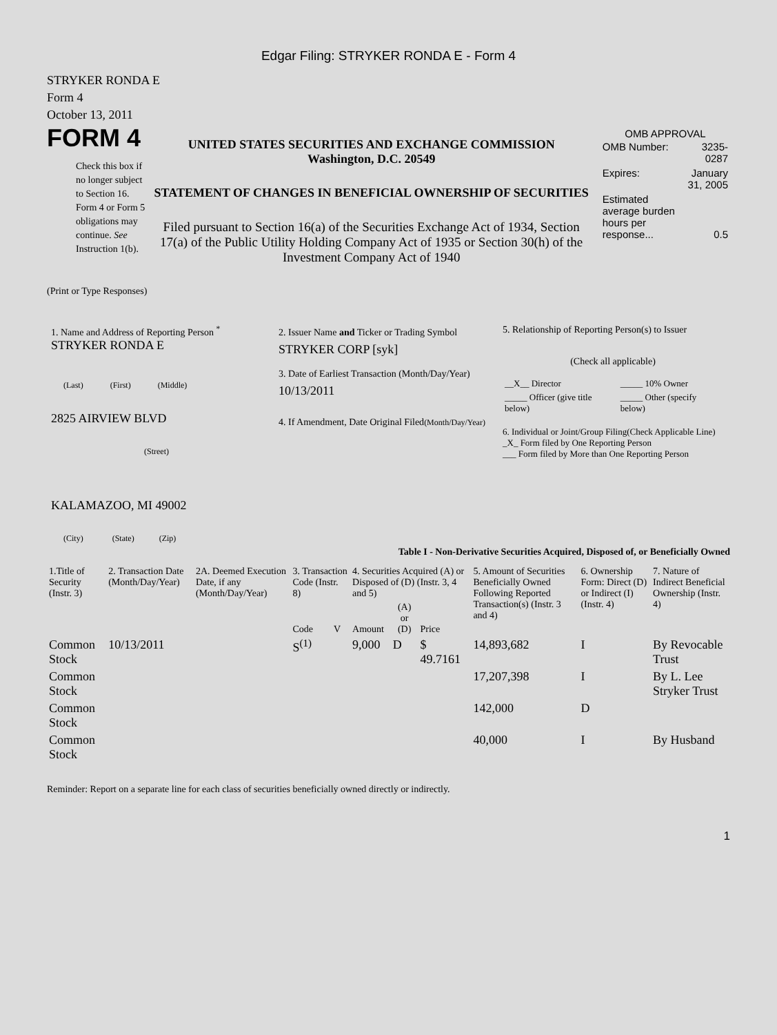Edgar Filing: STRYKER RONDA E - Form 4
STRYKER RONDA E
Form 4
October 13, 2011
FORM 4
Check this box if no longer subject to Section 16. Form 4 or Form 5 obligations may continue. See Instruction 1(b).
UNITED STATES SECURITIES AND EXCHANGE COMMISSION
Washington, D.C. 20549
STATEMENT OF CHANGES IN BENEFICIAL OWNERSHIP OF SECURITIES
Filed pursuant to Section 16(a) of the Securities Exchange Act of 1934, Section 17(a) of the Public Utility Holding Company Act of 1935 or Section 30(h) of the Investment Company Act of 1940
OMB APPROVAL
| OMB Number: | 3235-0287 |
| Expires: | January 31, 2005 |
| Estimated average burden hours per response... | 0.5 |
(Print or Type Responses)
1. Name and Address of Reporting Person <sup>*</sup>
STRYKER RONDA E
(Last) (First) (Middle)
2825 AIRVIEW BLVD
(Street)
KALAMAZOO, MI 49002
(City) (State) (Zip)
2. Issuer Name and Ticker or Trading Symbol
STRYKER CORP [syk]
3. Date of Earliest Transaction (Month/Day/Year)
10/13/2011
4. If Amendment, Date Original Filed(Month/Day/Year)
5. Relationship of Reporting Person(s) to Issuer
(Check all applicable)
| __X__ Director | _____ 10% Owner |
| _____ Officer (give title below) | _____ Other (specify below) |
6. Individual or Joint/Group Filing(Check Applicable Line)
_X_ Form filed by One Reporting Person
___ Form filed by More than One Reporting Person
Table I - Non-Derivative Securities Acquired, Disposed of, or Beneficially Owned
| 1.Title of Security (Instr. 3) | 2. Transaction Date (Month/Day/Year) | 2A. Deemed Execution Date, if any (Month/Day/Year) | 3. Transaction Code (Instr. 8) | | 4. Securities Acquired (A) or Disposed of (D) (Instr. 3, 4 and 5) | | | 5. Amount of Securities Beneficially Owned Following Reported Transaction(s) (Instr. 3 and 4) | 6. Ownership Form: Direct (D) or Indirect (I) (Instr. 4) | 7. Nature of Indirect Beneficial Ownership (Instr. 4) |
| --- | --- | --- | --- | --- | --- | --- | --- | --- | --- | --- |
| | | | Code | V | Amount | (A) or (D) | Price | | | |
| Common Stock | 10/13/2011 | | S<sup>(1)</sup> | | 9,000 | D | $ 49.7161 | 14,893,682 | I | By Revocable Trust |
| Common Stock | | | | | | | | 17,207,398 | I | By L. Lee Stryker Trust |
| Common Stock | | | | | | | | 142,000 | D | |
| Common Stock | | | | | | | | 40,000 | I | By Husband |
Reminder: Report on a separate line for each class of securities beneficially owned directly or indirectly.
1